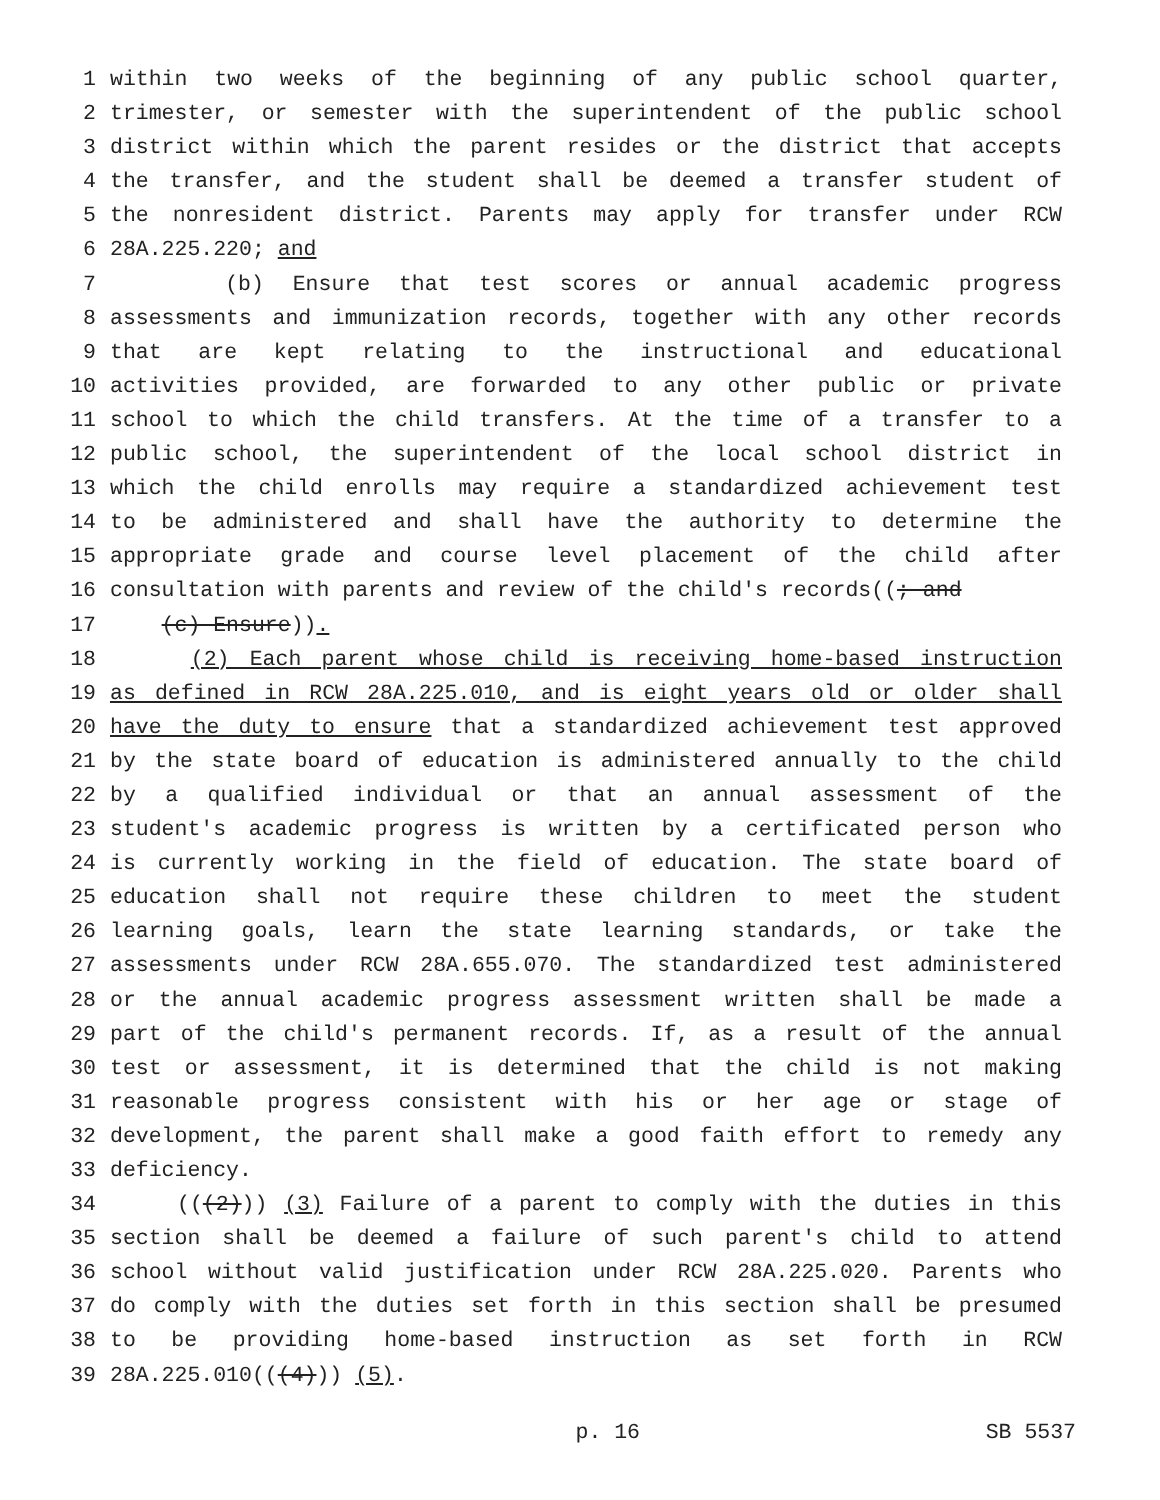1 within two weeks of the beginning of any public school quarter,
2 trimester, or semester with the superintendent of the public school
3 district within which the parent resides or the district that accepts
4 the transfer, and the student shall be deemed a transfer student of
5 the nonresident district. Parents may apply for transfer under RCW
6 28A.225.220; and
7 (b) Ensure that test scores or annual academic progress
8 assessments and immunization records, together with any other records
9 that are kept relating to the instructional and educational
10 activities provided, are forwarded to any other public or private
11 school to which the child transfers. At the time of a transfer to a
12 public school, the superintendent of the local school district in
13 which the child enrolls may require a standardized achievement test
14 to be administered and shall have the authority to determine the
15 appropriate grade and course level placement of the child after
16 consultation with parents and review of the child's records((; and
17 (c) Ensure)).
18 (2) Each parent whose child is receiving home-based instruction
19 as defined in RCW 28A.225.010, and is eight years old or older shall
20 have the duty to ensure that a standardized achievement test approved
21 by the state board of education is administered annually to the child
22 by a qualified individual or that an annual assessment of the
23 student's academic progress is written by a certificated person who
24 is currently working in the field of education. The state board of
25 education shall not require these children to meet the student
26 learning goals, learn the state learning standards, or take the
27 assessments under RCW 28A.655.070. The standardized test administered
28 or the annual academic progress assessment written shall be made a
29 part of the child's permanent records. If, as a result of the annual
30 test or assessment, it is determined that the child is not making
31 reasonable progress consistent with his or her age or stage of
32 development, the parent shall make a good faith effort to remedy any
33 deficiency.
34 (((2))) (3) Failure of a parent to comply with the duties in this
35 section shall be deemed a failure of such parent's child to attend
36 school without valid justification under RCW 28A.225.020. Parents who
37 do comply with the duties set forth in this section shall be presumed
38 to be providing home-based instruction as set forth in RCW
39 28A.225.010(((4))) (5).
p. 16 SB 5537